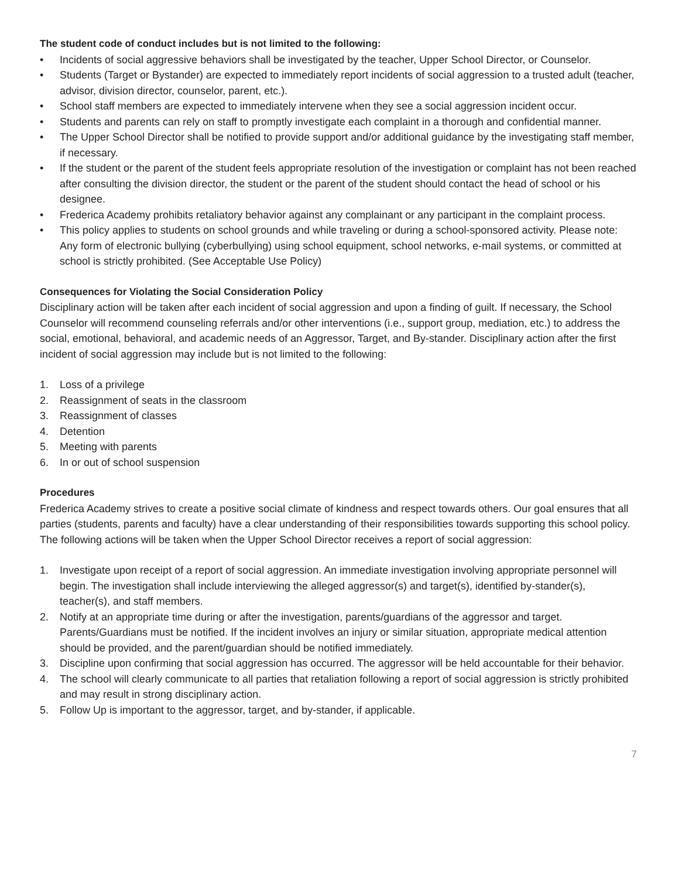The student code of conduct includes but is not limited to the following:
• Incidents of social aggressive behaviors shall be investigated by the teacher, Upper School Director, or Counselor.
• Students (Target or Bystander) are expected to immediately report incidents of social aggression to a trusted adult (teacher, advisor, division director, counselor, parent, etc.).
• School staff members are expected to immediately intervene when they see a social aggression incident occur.
• Students and parents can rely on staff to promptly investigate each complaint in a thorough and confidential manner.
• The Upper School Director shall be notified to provide support and/or additional guidance by the investigating staff member, if necessary.
• If the student or the parent of the student feels appropriate resolution of the investigation or complaint has not been reached after consulting the division director, the student or the parent of the student should contact the head of school or his designee.
• Frederica Academy prohibits retaliatory behavior against any complainant or any participant in the complaint process.
• This policy applies to students on school grounds and while traveling or during a school-sponsored activity. Please note: Any form of electronic bullying (cyberbullying) using school equipment, school networks, e-mail systems, or committed at school is strictly prohibited. (See Acceptable Use Policy)
Consequences for Violating the Social Consideration Policy
Disciplinary action will be taken after each incident of social aggression and upon a finding of guilt. If necessary, the School Counselor will recommend counseling referrals and/or other interventions (i.e., support group, mediation, etc.) to address the social, emotional, behavioral, and academic needs of an Aggressor, Target, and By-stander. Disciplinary action after the first incident of social aggression may include but is not limited to the following:
1. Loss of a privilege
2. Reassignment of seats in the classroom
3. Reassignment of classes
4. Detention
5. Meeting with parents
6. In or out of school suspension
Procedures
Frederica Academy strives to create a positive social climate of kindness and respect towards others. Our goal ensures that all parties (students, parents and faculty) have a clear understanding of their responsibilities towards supporting this school policy. The following actions will be taken when the Upper School Director receives a report of social aggression:
1. Investigate upon receipt of a report of social aggression. An immediate investigation involving appropriate personnel will begin. The investigation shall include interviewing the alleged aggressor(s) and target(s), identified by-stander(s), teacher(s), and staff members.
2. Notify at an appropriate time during or after the investigation, parents/guardians of the aggressor and target. Parents/Guardians must be notified. If the incident involves an injury or similar situation, appropriate medical attention should be provided, and the parent/guardian should be notified immediately.
3. Discipline upon confirming that social aggression has occurred. The aggressor will be held accountable for their behavior.
4. The school will clearly communicate to all parties that retaliation following a report of social aggression is strictly prohibited and may result in strong disciplinary action.
5. Follow Up is important to the aggressor, target, and by-stander, if applicable.
7